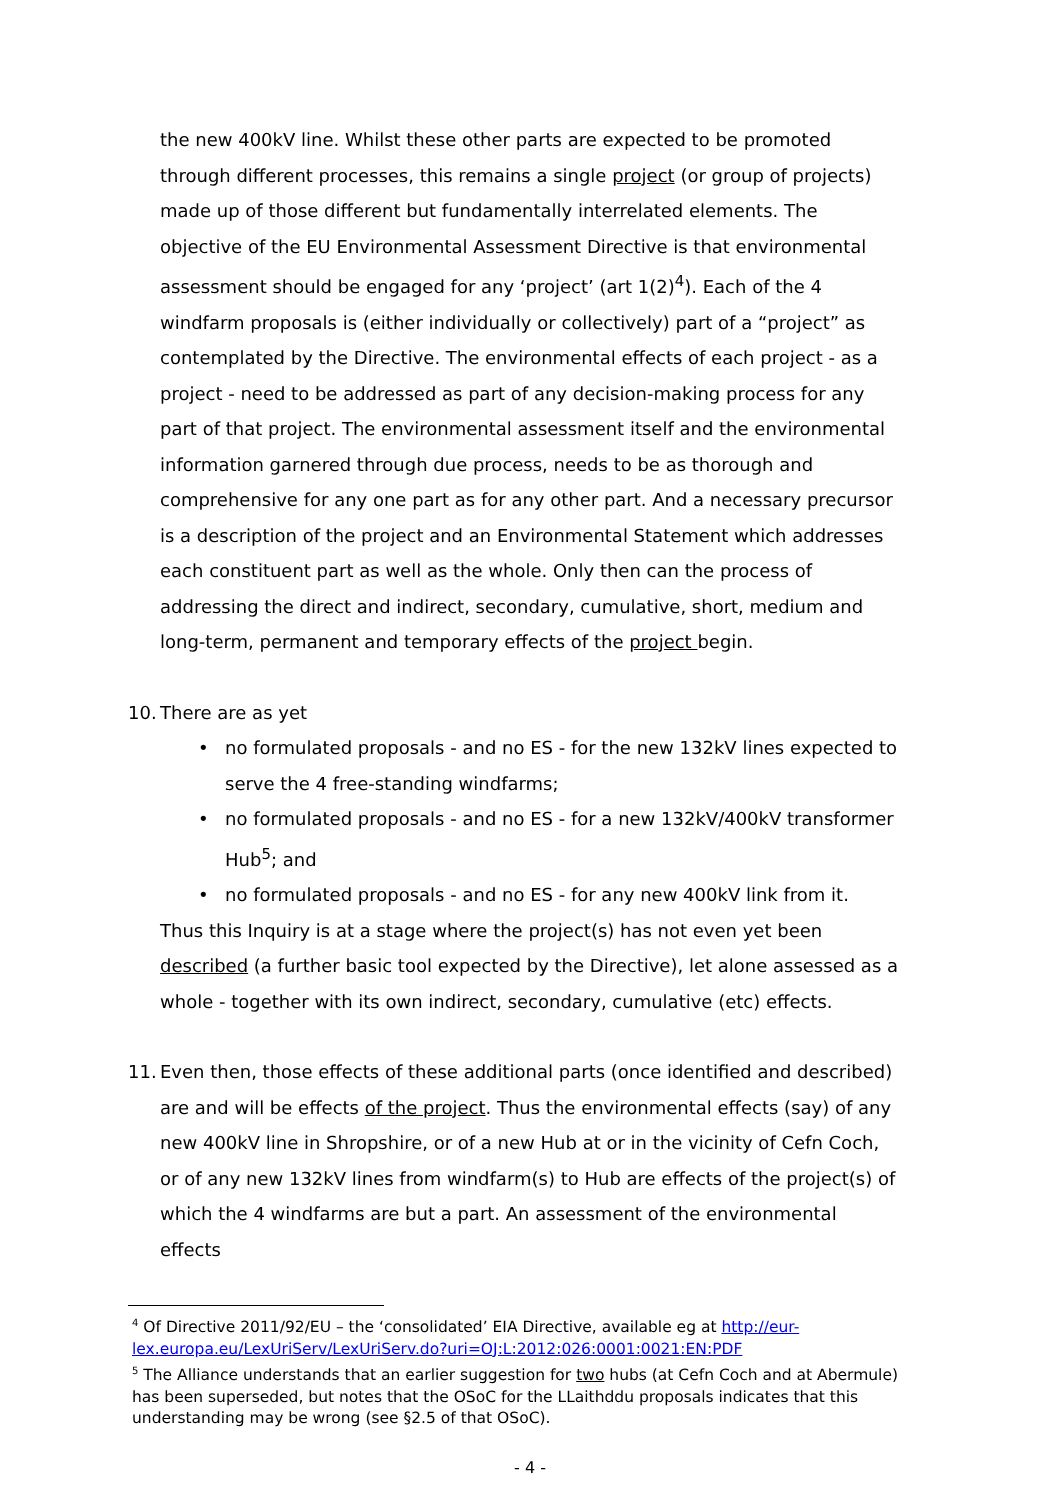the new 400kV line. Whilst these other parts are expected to be promoted through different processes, this remains a single project (or group of projects) made up of those different but fundamentally interrelated elements. The objective of the EU Environmental Assessment Directive is that environmental assessment should be engaged for any ‘project’ (art 1(2)<sup>4</sup>). Each of the 4 windfarm proposals is (either individually or collectively) part of a “project” as contemplated by the Directive. The environmental effects of each project - as a project - need to be addressed as part of any decision-making process for any part of that project. The environmental assessment itself and the environmental information garnered through due process, needs to be as thorough and comprehensive for any one part as for any other part. And a necessary precursor is a description of the project and an Environmental Statement which addresses each constituent part as well as the whole. Only then can the process of addressing the direct and indirect, secondary, cumulative, short, medium and long-term, permanent and temporary effects of the project begin.
10. There are as yet
• no formulated proposals - and no ES - for the new 132kV lines expected to serve the 4 free-standing windfarms;
• no formulated proposals - and no ES - for a new 132kV/400kV transformer Hub<sup>5</sup>; and
• no formulated proposals - and no ES - for any new 400kV link from it.
Thus this Inquiry is at a stage where the project(s) has not even yet been described (a further basic tool expected by the Directive), let alone assessed as a whole - together with its own indirect, secondary, cumulative (etc) effects.
11.
Even then, those effects of these additional parts (once identified and described) are and will be effects of the project. Thus the environmental effects (say) of any new 400kV line in Shropshire, or of a new Hub at or in the vicinity of Cefn Coch, or of any new 132kV lines from windfarm(s) to Hub are effects of the project(s) of which the 4 windfarms are but a part. An assessment of the environmental effects
<sup>4</sup> Of Directive 2011/92/EU – the ‘consolidated’ EIA Directive, available eg at http://eur-lex.europa.eu/LexUriServ/LexUriServ.do?uri=OJ:L:2012:026:0001:0021:EN:PDF
<sup>5</sup> The Alliance understands that an earlier suggestion for two hubs (at Cefn Coch and at Abermule) has been superseded, but notes that the OSoC for the LLaithddu proposals indicates that this understanding may be wrong (see §2.5 of that OSoC).
- 4 -